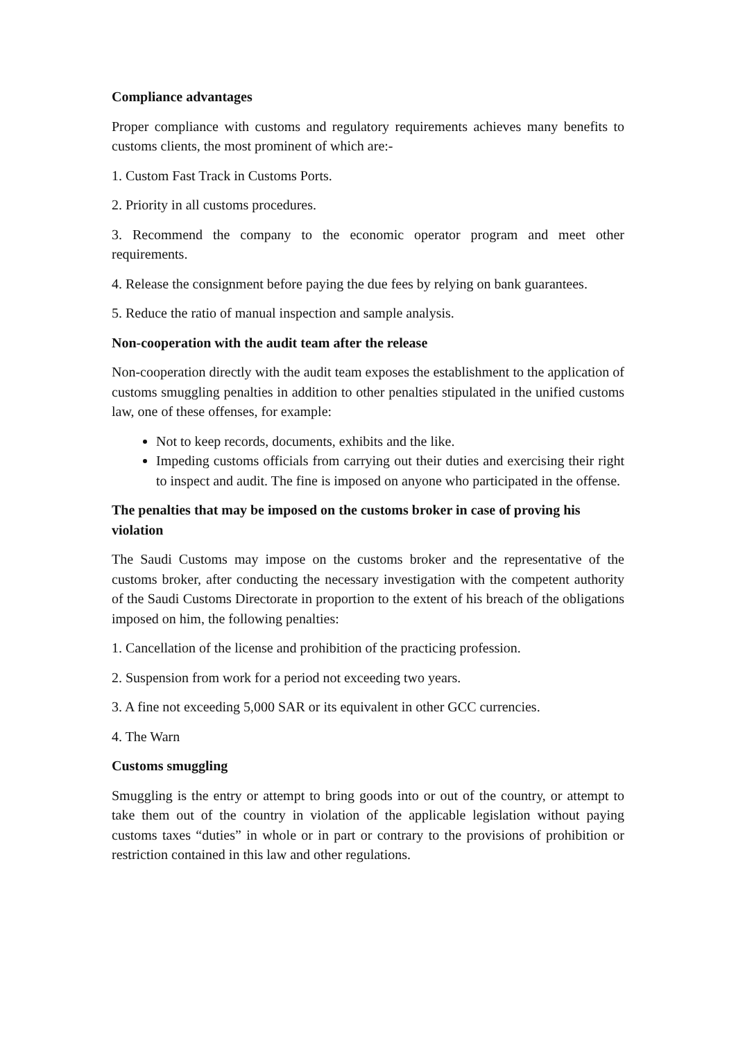Compliance advantages
Proper compliance with customs and regulatory requirements achieves many benefits to customs clients, the most prominent of which are:-
1. Custom Fast Track in Customs Ports.
2. Priority in all customs procedures.
3. Recommend the company to the economic operator program and meet other requirements.
4. Release the consignment before paying the due fees by relying on bank guarantees.
5. Reduce the ratio of manual inspection and sample analysis.
Non-cooperation with the audit team after the release
Non-cooperation directly with the audit team exposes the establishment to the application of customs smuggling penalties in addition to other penalties stipulated in the unified customs law, one of these offenses, for example:
Not to keep records, documents, exhibits and the like.
Impeding customs officials from carrying out their duties and exercising their right to inspect and audit. The fine is imposed on anyone who participated in the offense.
The penalties that may be imposed on the customs broker in case of proving his violation
The Saudi Customs may impose on the customs broker and the representative of the customs broker, after conducting the necessary investigation with the competent authority of the Saudi Customs Directorate in proportion to the extent of his breach of the obligations imposed on him, the following penalties:
1. Cancellation of the license and prohibition of the practicing profession.
2. Suspension from work for a period not exceeding two years.
3. A fine not exceeding 5,000 SAR or its equivalent in other GCC currencies.
4. The Warn
Customs smuggling
Smuggling is the entry or attempt to bring goods into or out of the country, or attempt to take them out of the country in violation of the applicable legislation without paying customs taxes “duties” in whole or in part or contrary to the provisions of prohibition or restriction contained in this law and other regulations.